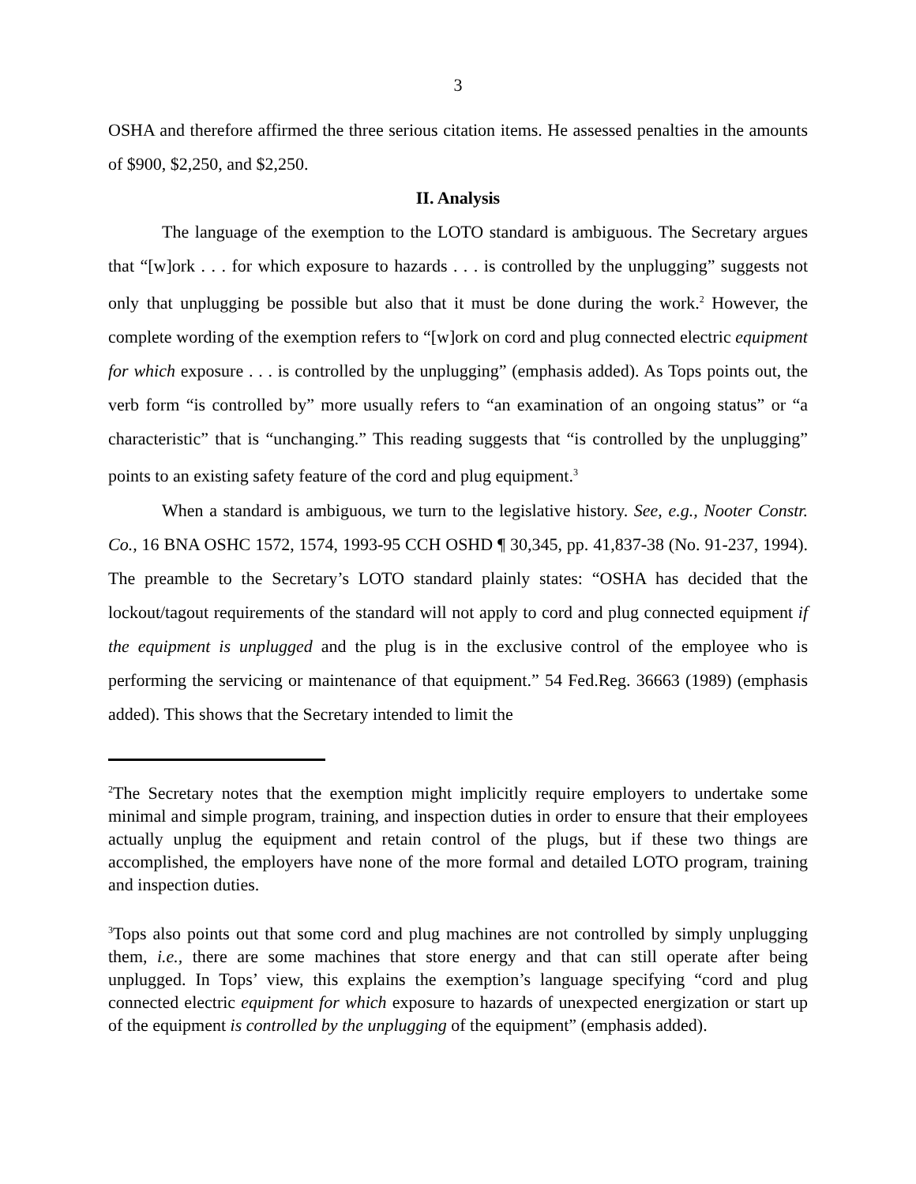3
OSHA and therefore affirmed the three serious citation items. He assessed penalties in the amounts of $900, $2,250, and $2,250.
II. Analysis
The language of the exemption to the LOTO standard is ambiguous. The Secretary argues that “[w]ork . . . for which exposure to hazards . . . is controlled by the unplugging” suggests not only that unplugging be possible but also that it must be done during the work.<sup>2</sup> However, the complete wording of the exemption refers to “[w]ork on cord and plug connected electric equipment for which exposure . . . is controlled by the unplugging” (emphasis added). As Tops points out, the verb form “is controlled by” more usually refers to “an examination of an ongoing status” or “a characteristic” that is “unchanging.” This reading suggests that “is controlled by the unplugging” points to an existing safety feature of the cord and plug equipment.<sup>3</sup>
When a standard is ambiguous, we turn to the legislative history. See, e.g., Nooter Constr. Co., 16 BNA OSHC 1572, 1574, 1993-95 CCH OSHD ¶ 30,345, pp. 41,837-38 (No. 91-237, 1994). The preamble to the Secretary’s LOTO standard plainly states: “OSHA has decided that the lockout/tagout requirements of the standard will not apply to cord and plug connected equipment if the equipment is unplugged and the plug is in the exclusive control of the employee who is performing the servicing or maintenance of that equipment.” 54 Fed.Reg. 36663 (1989) (emphasis added). This shows that the Secretary intended to limit the
<sup>2</sup> The Secretary notes that the exemption might implicitly require employers to undertake some minimal and simple program, training, and inspection duties in order to ensure that their employees actually unplug the equipment and retain control of the plugs, but if these two things are accomplished, the employers have none of the more formal and detailed LOTO program, training and inspection duties.
<sup>3</sup> Tops also points out that some cord and plug machines are not controlled by simply unplugging them, i.e., there are some machines that store energy and that can still operate after being unplugged. In Tops’ view, this explains the exemption’s language specifying “cord and plug connected electric equipment for which exposure to hazards of unexpected energization or start up of the equipment is controlled by the unplugging of the equipment” (emphasis added).